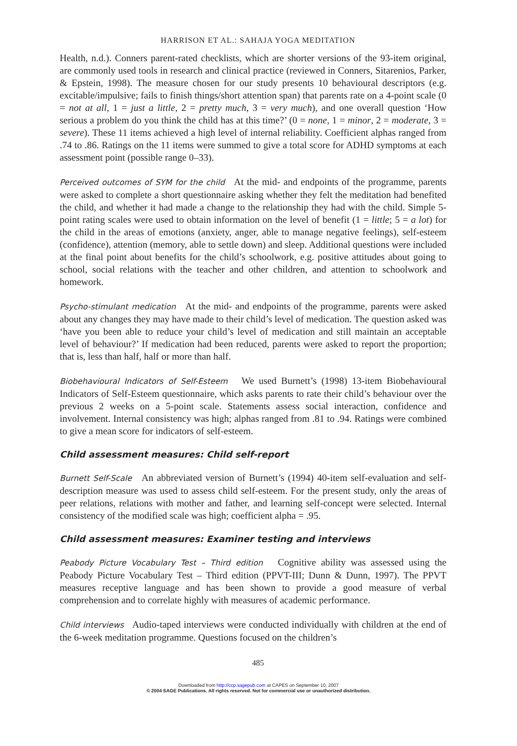HARRISON ET AL.: SAHAJA YOGA MEDITATION
Health, n.d.). Conners parent-rated checklists, which are shorter versions of the 93-item original, are commonly used tools in research and clinical practice (reviewed in Conners, Sitarenios, Parker, & Epstein, 1998). The measure chosen for our study presents 10 behavioural descriptors (e.g. excitable/impulsive; fails to finish things/short attention span) that parents rate on a 4-point scale (0 = not at all, 1 = just a little, 2 = pretty much, 3 = very much), and one overall question ‘How serious a problem do you think the child has at this time?’ (0 = none, 1 = minor, 2 = moderate, 3 = severe). These 11 items achieved a high level of internal reliability. Coefficient alphas ranged from .74 to .86. Ratings on the 11 items were summed to give a total score for ADHD symptoms at each assessment point (possible range 0–33).
Perceived outcomes of SYM for the child At the mid- and endpoints of the programme, parents were asked to complete a short questionnaire asking whether they felt the meditation had benefited the child, and whether it had made a change to the relationship they had with the child. Simple 5-point rating scales were used to obtain information on the level of benefit (1 = little; 5 = a lot) for the child in the areas of emotions (anxiety, anger, able to manage negative feelings), self-esteem (confidence), attention (memory, able to settle down) and sleep. Additional questions were included at the final point about benefits for the child’s schoolwork, e.g. positive attitudes about going to school, social relations with the teacher and other children, and attention to schoolwork and homework.
Psycho-stimulant medication At the mid- and endpoints of the programme, parents were asked about any changes they may have made to their child’s level of medication. The question asked was ‘have you been able to reduce your child’s level of medication and still maintain an acceptable level of behaviour?’ If medication had been reduced, parents were asked to report the proportion; that is, less than half, half or more than half.
Biobehavioural Indicators of Self-Esteem We used Burnett’s (1998) 13-item Biobehavioural Indicators of Self-Esteem questionnaire, which asks parents to rate their child’s behaviour over the previous 2 weeks on a 5-point scale. Statements assess social interaction, confidence and involvement. Internal consistency was high; alphas ranged from .81 to .94. Ratings were combined to give a mean score for indicators of self-esteem.
Child assessment measures: Child self-report
Burnett Self-Scale An abbreviated version of Burnett’s (1994) 40-item self-evaluation and self-description measure was used to assess child self-esteem. For the present study, only the areas of peer relations, relations with mother and father, and learning self-concept were selected. Internal consistency of the modified scale was high; coefficient alpha = .95.
Child assessment measures: Examiner testing and interviews
Peabody Picture Vocabulary Test – Third edition Cognitive ability was assessed using the Peabody Picture Vocabulary Test – Third edition (PPVT-III; Dunn & Dunn, 1997). The PPVT measures receptive language and has been shown to provide a good measure of verbal comprehension and to correlate highly with measures of academic performance.
Child interviews Audio-taped interviews were conducted individually with children at the end of the 6-week meditation programme. Questions focused on the children’s
485
Downloaded from http://ccp.sagepub.com at CAPES on September 10, 2007
© 2004 SAGE Publications. All rights reserved. Not for commercial use or unauthorized distribution.